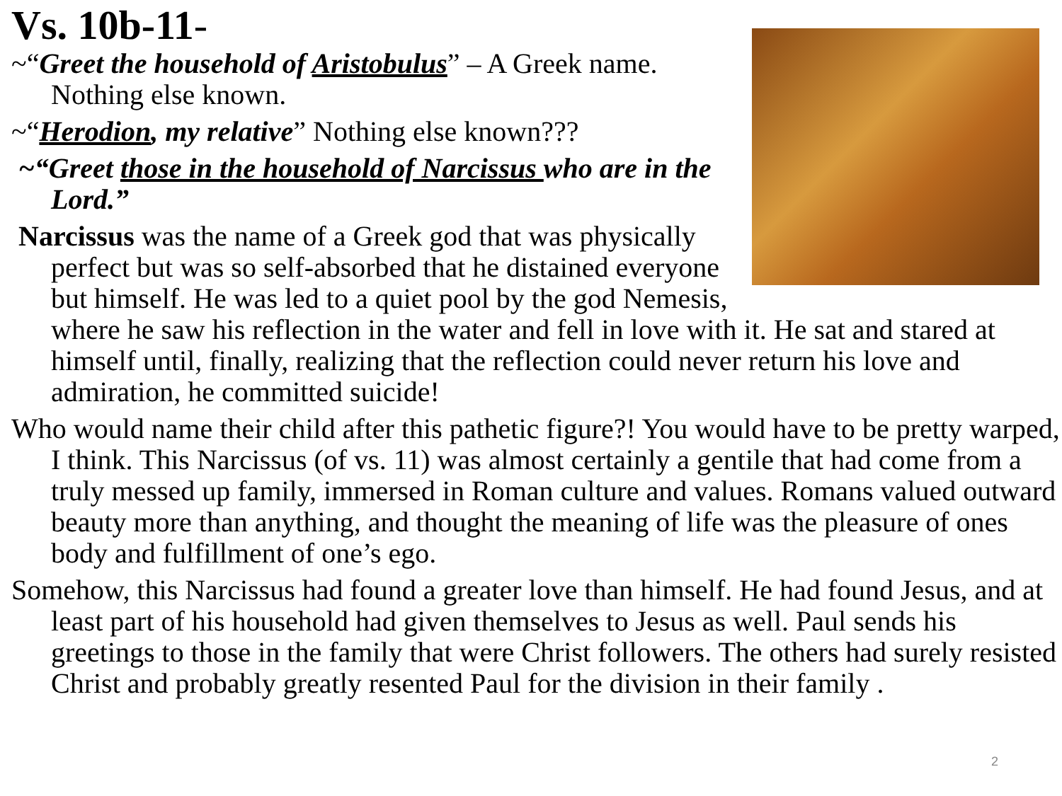Vs. 10b-11-
~“Greet the household of Aristobulus” – A Greek name. Nothing else known.
~“Herodion, my relative” Nothing else known???
~“Greet those in the household of Narcissus who are in the Lord.”
Narcissus was the name of a Greek god that was physically perfect but was so self-absorbed that he distained everyone but himself. He was led to a quiet pool by the god Nemesis, where he saw his reflection in the water and fell in love with it. He sat and stared at himself until, finally, realizing that the reflection could never return his love and admiration, he committed suicide!
Who would name their child after this pathetic figure?! You would have to be pretty warped, I think. This Narcissus (of vs. 11) was almost certainly a gentile that had come from a truly messed up family, immersed in Roman culture and values. Romans valued outward beauty more than anything, and thought the meaning of life was the pleasure of ones body and fulfillment of one’s ego.
Somehow, this Narcissus had found a greater love than himself. He had found Jesus, and at least part of his household had given themselves to Jesus as well. Paul sends his greetings to those in the family that were Christ followers. The others had surely resisted Christ and probably greatly resented Paul for the division in their family .
2